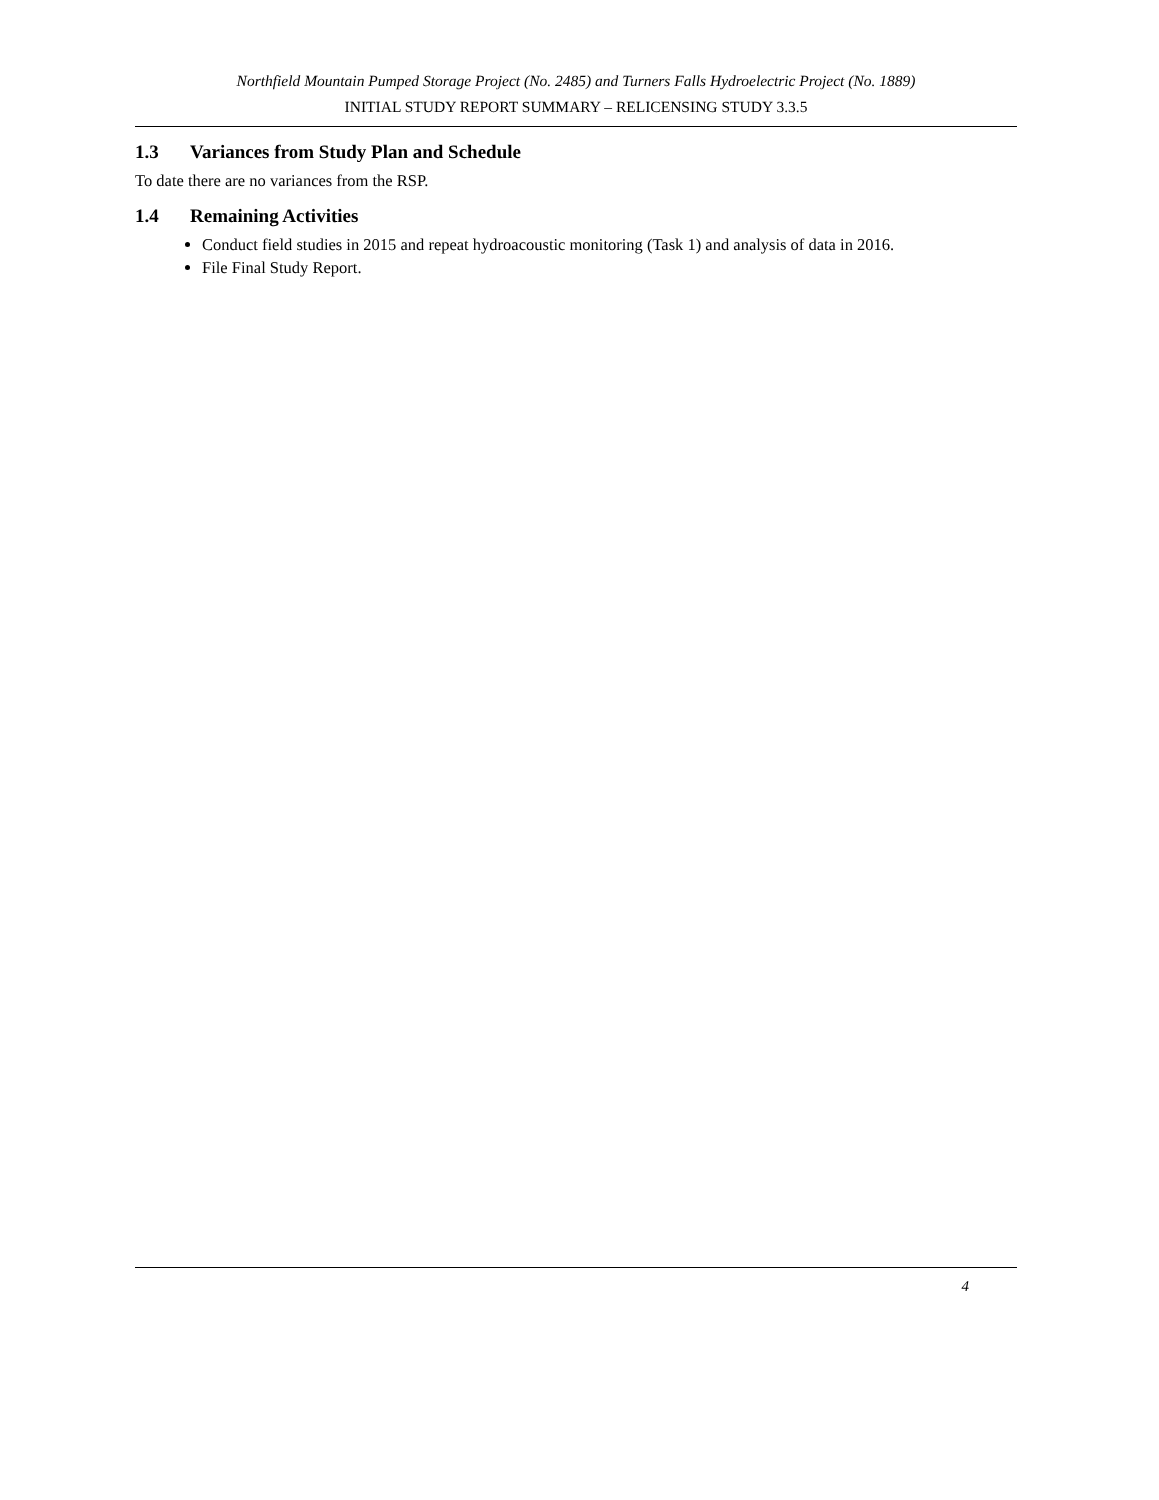Northfield Mountain Pumped Storage Project (No. 2485) and Turners Falls Hydroelectric Project (No. 1889)
INITIAL STUDY REPORT SUMMARY – RELICENSING STUDY 3.3.5
1.3 Variances from Study Plan and Schedule
To date there are no variances from the RSP.
1.4 Remaining Activities
Conduct field studies in 2015 and repeat hydroacoustic monitoring (Task 1) and analysis of data in 2016.
File Final Study Report.
4